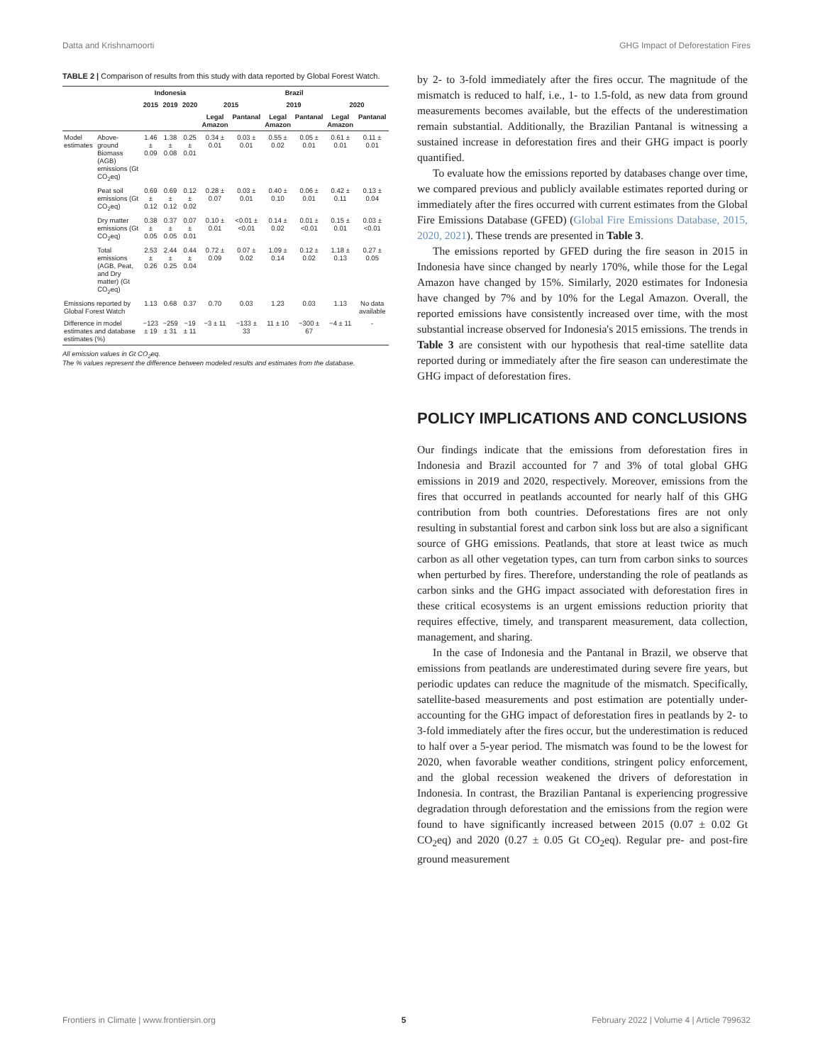Datta and Krishnamoorti GHG Impact of Deforestation Fires
TABLE 2 | Comparison of results from this study with data reported by Global Forest Watch.
| | | Indonesia | | | Brazil | | | | | |
| --- | --- | --- | --- | --- | --- | --- | --- | --- | --- | --- |
| | | 2015 | 2019 | 2020 | 2015 | | 2019 | | 2020 | |
| | | | | | Legal Amazon | Pantanal | Legal Amazon | Pantanal | Legal Amazon | Pantanal |
| Model estimates | Above-ground Biomass (AGB) emissions (Gt CO<sub>2</sub>eq) | 1.46 ± 0.09 | 1.38 ± 0.08 | 0.25 ± 0.01 | 0.34 ± 0.01 | 0.03 ± 0.01 | 0.55 ± 0.02 | 0.05 ± 0.01 | 0.61 ± 0.01 | 0.11 ± 0.01 |
| | Peat soil emissions (Gt CO<sub>2</sub>eq) | 0.69 ± 0.12 | 0.69 ± 0.12 | 0.12 ± 0.02 | 0.28 ± 0.07 | 0.03 ± 0.01 | 0.40 ± 0.10 | 0.06 ± 0.01 | 0.42 ± 0.11 | 0.13 ± 0.04 |
| | Dry matter emissions (Gt CO<sub>2</sub>eq) | 0.38 ± 0.05 | 0.37 ± 0.05 | 0.07 ± 0.01 | 0.10 ± 0.01 | <0.01 ± <0.01 | 0.14 ± 0.02 | 0.01 ± <0.01 | 0.15 ± 0.01 | 0.03 ± <0.01 |
| | Total emissions (AGB, Peat, and Dry matter) (Gt CO<sub>2</sub>eq) | 2.53 ± 0.26 | 2.44 ± 0.25 | 0.44 ± 0.04 | 0.72 ± 0.09 | 0.07 ± 0.02 | 1.09 ± 0.14 | 0.12 ± 0.02 | 1.18 ± 0.13 | 0.27 ± 0.05 |
| Emissions reported by Global Forest Watch | | 1.13 | 0.68 | 0.37 | 0.70 | 0.03 | 1.23 | 0.03 | 1.13 | No data available |
| Difference in model estimates and database estimates (%) | | −123 ± 19 | −259 ± 31 | −19 ± 11 | −3 ± 11 | −133 ± 33 | 11 ± 10 | −300 ± 67 | −4 ± 11 | - |
All emission values in Gt CO<sub>2</sub>eq.
The % values represent the difference between modeled results and estimates from the database.
by 2- to 3-fold immediately after the fires occur. The magnitude of the mismatch is reduced to half, i.e., 1- to 1.5-fold, as new data from ground measurements becomes available, but the effects of the underestimation remain substantial. Additionally, the Brazilian Pantanal is witnessing a sustained increase in deforestation fires and their GHG impact is poorly quantified.
To evaluate how the emissions reported by databases change over time, we compared previous and publicly available estimates reported during or immediately after the fires occurred with current estimates from the Global Fire Emissions Database (GFED) (Global Fire Emissions Database, 2015, 2020, 2021). These trends are presented in Table 3.
The emissions reported by GFED during the fire season in 2015 in Indonesia have since changed by nearly 170%, while those for the Legal Amazon have changed by 15%. Similarly, 2020 estimates for Indonesia have changed by 7% and by 10% for the Legal Amazon. Overall, the reported emissions have consistently increased over time, with the most substantial increase observed for Indonesia's 2015 emissions. The trends in Table 3 are consistent with our hypothesis that real-time satellite data reported during or immediately after the fire season can underestimate the GHG impact of deforestation fires.
POLICY IMPLICATIONS AND CONCLUSIONS
Our findings indicate that the emissions from deforestation fires in Indonesia and Brazil accounted for 7 and 3% of total global GHG emissions in 2019 and 2020, respectively. Moreover, emissions from the fires that occurred in peatlands accounted for nearly half of this GHG contribution from both countries. Deforestations fires are not only resulting in substantial forest and carbon sink loss but are also a significant source of GHG emissions. Peatlands, that store at least twice as much carbon as all other vegetation types, can turn from carbon sinks to sources when perturbed by fires. Therefore, understanding the role of peatlands as carbon sinks and the GHG impact associated with deforestation fires in these critical ecosystems is an urgent emissions reduction priority that requires effective, timely, and transparent measurement, data collection, management, and sharing.
In the case of Indonesia and the Pantanal in Brazil, we observe that emissions from peatlands are underestimated during severe fire years, but periodic updates can reduce the magnitude of the mismatch. Specifically, satellite-based measurements and post estimation are potentially under-accounting for the GHG impact of deforestation fires in peatlands by 2- to 3-fold immediately after the fires occur, but the underestimation is reduced to half over a 5-year period. The mismatch was found to be the lowest for 2020, when favorable weather conditions, stringent policy enforcement, and the global recession weakened the drivers of deforestation in Indonesia. In contrast, the Brazilian Pantanal is experiencing progressive degradation through deforestation and the emissions from the region were found to have significantly increased between 2015 (0.07 ± 0.02 Gt CO<sub>2</sub>eq) and 2020 (0.27 ± 0.05 Gt CO<sub>2</sub>eq). Regular pre- and post-fire ground measurement
Frontiers in Climate | www.frontiersin.org 5 February 2022 | Volume 4 | Article 799632